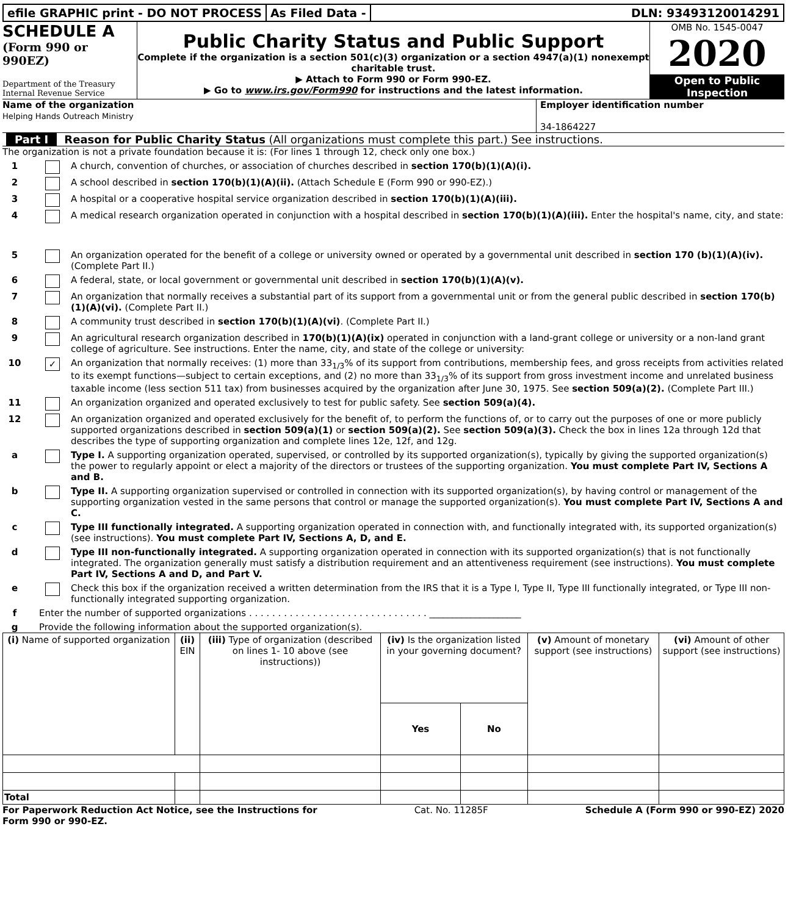efile GRAPHIC print - DO NOT PROCESS
As Filed Data - DLN: 93493120014291
SCHEDULE A
(Form 990 or 990EZ)
Department of the Treasury Internal Revenue Service
Public Charity Status and Public Support
Complete if the organization is a section 501(c)(3) organization or a section 4947(a)(1) nonexempt charitable trust.
▶ Attach to Form 990 or Form 990-EZ.
▶ Go to www.irs.gov/Form990 for instructions and the latest information.
OMB No. 1545-0047
2020
Open to Public Inspection
Name of the organization
Helping Hands Outreach Ministry
Employer identification number
34-1864227
Part I Reason for Public Charity Status (All organizations must complete this part.) See instructions.
The organization is not a private foundation because it is: (For lines 1 through 12, check only one box.)
1 A church, convention of churches, or association of churches described in section 170(b)(1)(A)(i).
2 A school described in section 170(b)(1)(A)(ii). (Attach Schedule E (Form 990 or 990-EZ).)
3 A hospital or a cooperative hospital service organization described in section 170(b)(1)(A)(iii).
4 A medical research organization operated in conjunction with a hospital described in section 170(b)(1)(A)(iii). Enter the hospital's name, city, and state:
5 An organization operated for the benefit of a college or university owned or operated by a governmental unit described in section 170 (b)(1)(A)(iv). (Complete Part II.)
6 A federal, state, or local government or governmental unit described in section 170(b)(1)(A)(v).
7 An organization that normally receives a substantial part of its support from a governmental unit or from the general public described in section 170(b)(1)(A)(vi). (Complete Part II.)
8 A community trust described in section 170(b)(1)(A)(vi). (Complete Part II.)
9 An agricultural research organization described in 170(b)(1)(A)(ix) operated in conjunction with a land-grant college or university or a non-land grant college of agriculture. See instructions. Enter the name, city, and state of the college or university:
10 ✓ An organization that normally receives: (1) more than 33<sub>1/3</sub>% of its support from contributions, membership fees, and gross receipts from activities related to its exempt functions—subject to certain exceptions, and (2) no more than 33<sub>1/3</sub>% of its support from gross investment income and unrelated business taxable income (less section 511 tax) from businesses acquired by the organization after June 30, 1975. See section 509(a)(2). (Complete Part III.)
11 An organization organized and operated exclusively to test for public safety. See section 509(a)(4).
12 An organization organized and operated exclusively for the benefit of, to perform the functions of, or to carry out the purposes of one or more publicly supported organizations described in section 509(a)(1) or section 509(a)(2). See section 509(a)(3). Check the box in lines 12a through 12d that describes the type of supporting organization and complete lines 12e, 12f, and 12g.
a Type I. A supporting organization operated, supervised, or controlled by its supported organization(s), typically by giving the supported organization(s) the power to regularly appoint or elect a majority of the directors or trustees of the supporting organization. You must complete Part IV, Sections A and B.
b Type II. A supporting organization supervised or controlled in connection with its supported organization(s), by having control or management of the supporting organization vested in the same persons that control or manage the supported organization(s). You must complete Part IV, Sections A and C.
c Type III functionally integrated. A supporting organization operated in connection with, and functionally integrated with, its supported organization(s) (see instructions). You must complete Part IV, Sections A, D, and E.
d Type III non-functionally integrated. A supporting organization operated in connection with its supported organization(s) that is not functionally integrated. The organization generally must satisfy a distribution requirement and an attentiveness requirement (see instructions). You must complete Part IV, Sections A and D, and Part V.
e Check this box if the organization received a written determination from the IRS that it is a Type I, Type II, Type III functionally integrated, or Type III non-functionally integrated supporting organization.
f Enter the number of supported organizations . . . . . . . . . . . . . . . . . . . . . . . . . . . . . . . ____________________
g Provide the following information about the supported organization(s).
| (i) Name of supported organization | (ii) EIN | (iii) Type of organization (described on lines 1- 10 above (see instructions)) | (iv) Is the organization listed in your governing document? | | (v) Amount of monetary support (see instructions) | (vi) Amount of other support (see instructions) |
| --- | --- | --- | --- | --- | --- | --- |
| | | | Yes | No | | |
| Total | | | | | | |
For Paperwork Reduction Act Notice, see the Instructions for
Form 990 or 990-EZ. Cat. No. 11285F Schedule A (Form 990 or 990-EZ) 2020